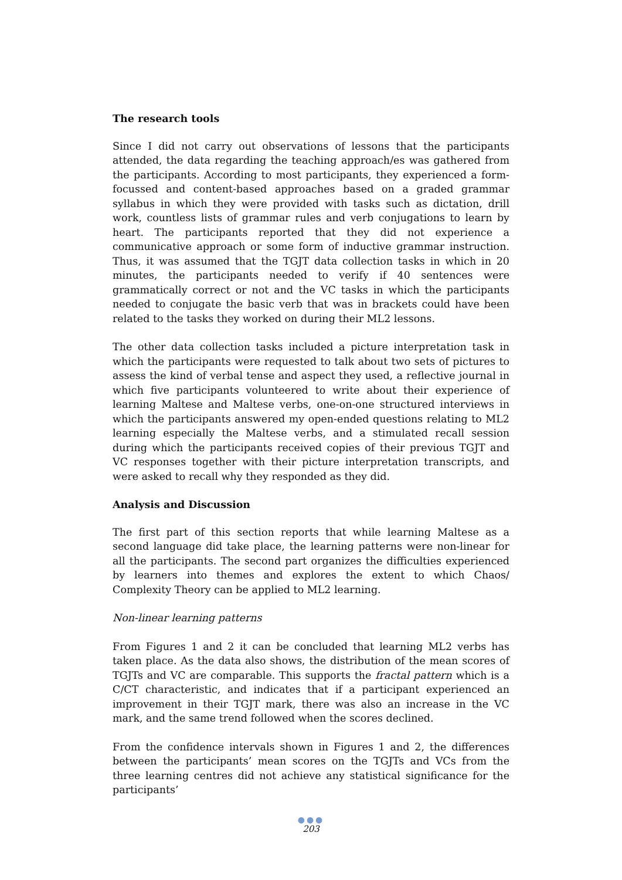The research tools
Since I did not carry out observations of lessons that the participants attended, the data regarding the teaching approach/es was gathered from the participants. According to most participants, they experienced a form-focussed and content-based approaches based on a graded grammar syllabus in which they were provided with tasks such as dictation, drill work, countless lists of grammar rules and verb conjugations to learn by heart. The participants reported that they did not experience a communicative approach or some form of inductive grammar instruction. Thus, it was assumed that the TGJT data collection tasks in which in 20 minutes, the participants needed to verify if 40 sentences were grammatically correct or not and the VC tasks in which the participants needed to conjugate the basic verb that was in brackets could have been related to the tasks they worked on during their ML2 lessons.
The other data collection tasks included a picture interpretation task in which the participants were requested to talk about two sets of pictures to assess the kind of verbal tense and aspect they used, a reflective journal in which five participants volunteered to write about their experience of learning Maltese and Maltese verbs, one-on-one structured interviews in which the participants answered my open-ended questions relating to ML2 learning especially the Maltese verbs, and a stimulated recall session during which the participants received copies of their previous TGJT and VC responses together with their picture interpretation transcripts, and were asked to recall why they responded as they did.
Analysis and Discussion
The first part of this section reports that while learning Maltese as a second language did take place, the learning patterns were non-linear for all the participants. The second part organizes the difficulties experienced by learners into themes and explores the extent to which Chaos/ Complexity Theory can be applied to ML2 learning.
Non-linear learning patterns
From Figures 1 and 2 it can be concluded that learning ML2 verbs has taken place. As the data also shows, the distribution of the mean scores of TGJTs and VC are comparable. This supports the fractal pattern which is a C/CT characteristic, and indicates that if a participant experienced an improvement in their TGJT mark, there was also an increase in the VC mark, and the same trend followed when the scores declined.
From the confidence intervals shown in Figures 1 and 2, the differences between the participants’ mean scores on the TGJTs and VCs from the three learning centres did not achieve any statistical significance for the participants’
●●●
203